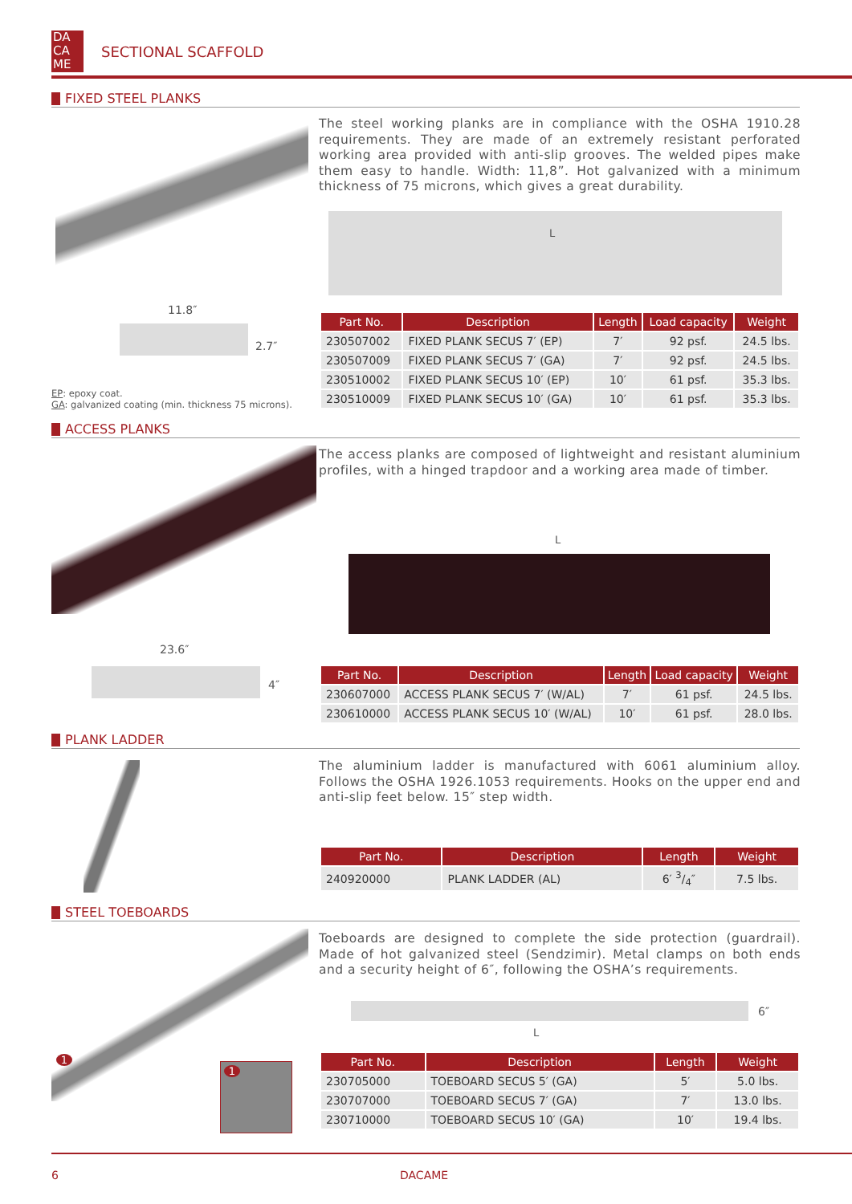DA
CA
ME
SECTIONAL SCAFFOLD
FIXED STEEL PLANKS
The steel working planks are in compliance with the OSHA 1910.28 requirements. They are made of an extremely resistant perforated working area provided with anti-slip grooves. The welded pipes make them easy to handle. Width: 11,8”. Hot galvanized with a minimum thickness of 75 microns, which gives a great durability.
L
11.8″
2.7″
EP: epoxy coat.
GA: galvanized coating (min. thickness 75 microns).
| Part No. | Description | Length | Load capacity | Weight |
| --- | --- | --- | --- | --- |
| 230507002 | FIXED PLANK SECUS 7′ (EP) | 7′ | 92 psf. | 24.5 lbs. |
| 230507009 | FIXED PLANK SECUS 7′ (GA) | 7′ | 92 psf. | 24.5 lbs. |
| 230510002 | FIXED PLANK SECUS 10′ (EP) | 10′ | 61 psf. | 35.3 lbs. |
| 230510009 | FIXED PLANK SECUS 10′ (GA) | 10′ | 61 psf. | 35.3 lbs. |
ACCESS PLANKS
The access planks are composed of lightweight and resistant aluminium profiles, with a hinged trapdoor and a working area made of timber.
L
23.6″
4″
| Part No. | Description | Length | Load capacity | Weight |
| --- | --- | --- | --- | --- |
| 230607000 | ACCESS PLANK SECUS 7′ (W/AL) | 7′ | 61 psf. | 24.5 lbs. |
| 230610000 | ACCESS PLANK SECUS 10′ (W/AL) | 10′ | 61 psf. | 28.0 lbs. |
PLANK LADDER
The aluminium ladder is manufactured with 6061 aluminium alloy. Follows the OSHA 1926.1053 requirements. Hooks on the upper end and anti-slip feet below. 15″ step width.
| Part No. | Description | Length | Weight |
| --- | --- | --- | --- |
| 240920000 | PLANK LADDER (AL) | 6′ 3/4″ | 7.5 lbs. |
STEEL TOEBOARDS
1
1
Toeboards are designed to complete the side protection (guardrail). Made of hot galvanized steel (Sendzimir). Metal clamps on both ends and a security height of 6″, following the OSHA’s requirements.
6″
L
| Part No. | Description | Length | Weight |
| --- | --- | --- | --- |
| 230705000 | TOEBOARD SECUS 5′ (GA) | 5′ | 5.0 lbs. |
| 230707000 | TOEBOARD SECUS 7′ (GA) | 7′ | 13.0 lbs. |
| 230710000 | TOEBOARD SECUS 10′ (GA) | 10′ | 19.4 lbs. |
6 DACAME